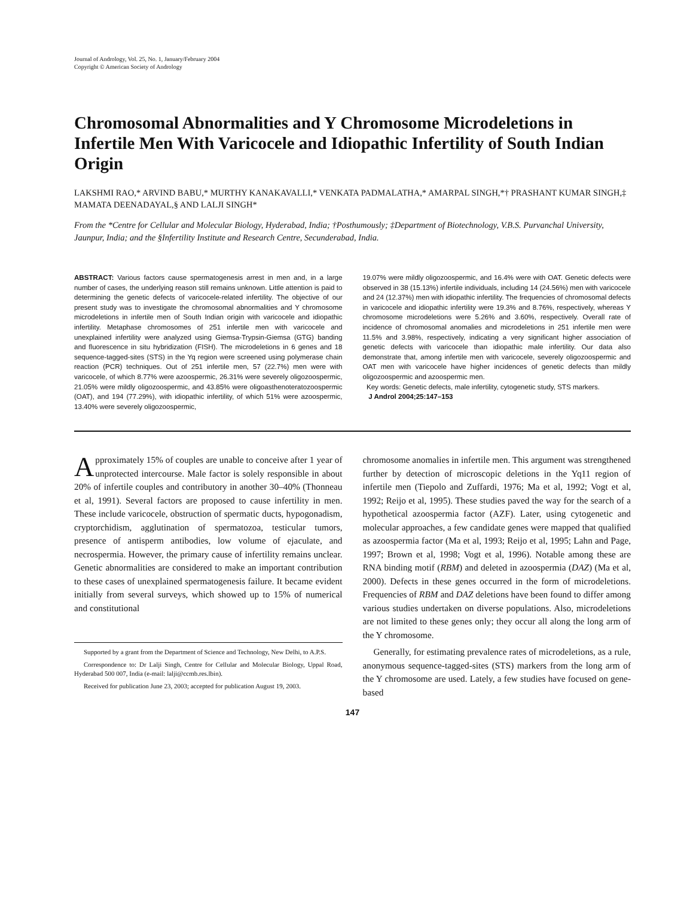Journal of Andrology, Vol. 25, No. 1, January/February 2004
Copyright © American Society of Andrology
Chromosomal Abnormalities and Y Chromosome Microdeletions in Infertile Men With Varicocele and Idiopathic Infertility of South Indian Origin
LAKSHMI RAO,* ARVIND BABU,* MURTHY KANAKAVALLI,* VENKATA PADMALATHA,* AMARPAL SINGH,*† PRASHANT KUMAR SINGH,‡ MAMATA DEENADAYAL,§ AND LALJI SINGH*
From the *Centre for Cellular and Molecular Biology, Hyderabad, India; †Posthumously; ‡Department of Biotechnology, V.B.S. Purvanchal University, Jaunpur, India; and the §Infertility Institute and Research Centre, Secunderabad, India.
ABSTRACT: Various factors cause spermatogenesis arrest in men and, in a large number of cases, the underlying reason still remains unknown. Little attention is paid to determining the genetic defects of varicocele-related infertility. The objective of our present study was to investigate the chromosomal abnormalities and Y chromosome microdeletions in infertile men of South Indian origin with varicocele and idiopathic infertility. Metaphase chromosomes of 251 infertile men with varicocele and unexplained infertility were analyzed using Giemsa-Trypsin-Giemsa (GTG) banding and fluorescence in situ hybridization (FISH). The microdeletions in 6 genes and 18 sequence-tagged-sites (STS) in the Yq region were screened using polymerase chain reaction (PCR) techniques. Out of 251 infertile men, 57 (22.7%) men were with varicocele, of which 8.77% were azoospermic, 26.31% were severely oligozoospermic, 21.05% were mildly oligozoospermic, and 43.85% were oligoasthenoteratozoospermic (OAT), and 194 (77.29%), with idiopathic infertility, of which 51% were azoospermic, 13.40% were severely oligozoospermic,
19.07% were mildly oligozoospermic, and 16.4% were with OAT. Genetic defects were observed in 38 (15.13%) infertile individuals, including 14 (24.56%) men with varicocele and 24 (12.37%) men with idiopathic infertility. The frequencies of chromosomal defects in varicocele and idiopathic infertility were 19.3% and 8.76%, respectively, whereas Y chromosome microdeletions were 5.26% and 3.60%, respectively. Overall rate of incidence of chromosomal anomalies and microdeletions in 251 infertile men were 11.5% and 3.98%, respectively, indicating a very significant higher association of genetic defects with varicocele than idiopathic male infertility. Our data also demonstrate that, among infertile men with varicocele, severely oligozoospermic and OAT men with varicocele have higher incidences of genetic defects than mildly oligozoospermic and azoospermic men.
Key words: Genetic defects, male infertility, cytogenetic study, STS markers.
J Androl 2004;25:147–153
Approximately 15% of couples are unable to conceive after 1 year of unprotected intercourse. Male factor is solely responsible in about 20% of infertile couples and contributory in another 30–40% (Thonneau et al, 1991). Several factors are proposed to cause infertility in men. These include varicocele, obstruction of spermatic ducts, hypogonadism, cryptorchidism, agglutination of spermatozoa, testicular tumors, presence of antisperm antibodies, low volume of ejaculate, and necrospermia. However, the primary cause of infertility remains unclear. Genetic abnormalities are considered to make an important contribution to these cases of unexplained spermatogenesis failure. It became evident initially from several surveys, which showed up to 15% of numerical and constitutional
Supported by a grant from the Department of Science and Technology, New Delhi, to A.P.S.
Correspondence to: Dr Lalji Singh, Centre for Cellular and Molecular Biology, Uppal Road, Hyderabad 500 007, India (e-mail: lalji@ccmb.res.lbin).
Received for publication June 23, 2003; accepted for publication August 19, 2003.
chromosome anomalies in infertile men. This argument was strengthened further by detection of microscopic deletions in the Yq11 region of infertile men (Tiepolo and Zuffardi, 1976; Ma et al, 1992; Vogt et al, 1992; Reijo et al, 1995). These studies paved the way for the search of a hypothetical azoospermia factor (AZF). Later, using cytogenetic and molecular approaches, a few candidate genes were mapped that qualified as azoospermia factor (Ma et al, 1993; Reijo et al, 1995; Lahn and Page, 1997; Brown et al, 1998; Vogt et al, 1996). Notable among these are RNA binding motif (RBM) and deleted in azoospermia (DAZ) (Ma et al, 2000). Defects in these genes occurred in the form of microdeletions. Frequencies of RBM and DAZ deletions have been found to differ among various studies undertaken on diverse populations. Also, microdeletions are not limited to these genes only; they occur all along the long arm of the Y chromosome.
Generally, for estimating prevalence rates of microdeletions, as a rule, anonymous sequence-tagged-sites (STS) markers from the long arm of the Y chromosome are used. Lately, a few studies have focused on gene-based
147